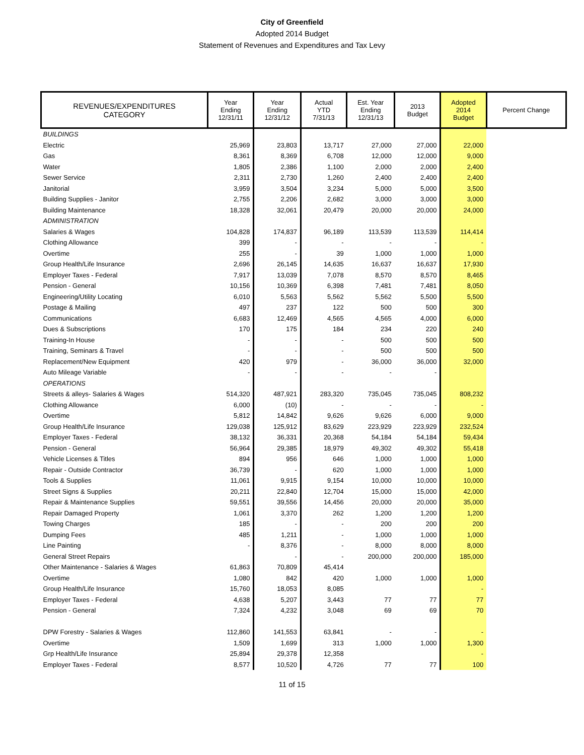City of Greenfield
Adopted 2014 Budget
Statement of Revenues and Expenditures and Tax Levy
| REVENUES/EXPENDITURES CATEGORY | Year Ending 12/31/11 | Year Ending 12/31/12 | Actual YTD 7/31/13 | Est. Year Ending 12/31/13 | 2013 Budget | Adopted 2014 Budget | Percent Change |
| --- | --- | --- | --- | --- | --- | --- | --- |
| BUILDINGS | | | | | | | |
| Electric | 25,969 | 23,803 | 13,717 | 27,000 | 27,000 | 22,000 | |
| Gas | 8,361 | 8,369 | 6,708 | 12,000 | 12,000 | 9,000 | |
| Water | 1,805 | 2,386 | 1,100 | 2,000 | 2,000 | 2,400 | |
| Sewer Service | 2,311 | 2,730 | 1,260 | 2,400 | 2,400 | 2,400 | |
| Janitorial | 3,959 | 3,504 | 3,234 | 5,000 | 5,000 | 3,500 | |
| Building Supplies - Janitor | 2,755 | 2,206 | 2,682 | 3,000 | 3,000 | 3,000 | |
| Building Maintenance | 18,328 | 32,061 | 20,479 | 20,000 | 20,000 | 24,000 | |
| ADMINISTRATION | | | | | | | |
| Salaries & Wages | 104,828 | 174,837 | 96,189 | 113,539 | 113,539 | 114,414 | |
| Clothing Allowance | 399 | - | - | - | - | - | |
| Overtime | 255 | - | 39 | 1,000 | 1,000 | 1,000 | |
| Group Health/Life Insurance | 2,696 | 26,145 | 14,635 | 16,637 | 16,637 | 17,930 | |
| Employer Taxes - Federal | 7,917 | 13,039 | 7,078 | 8,570 | 8,570 | 8,465 | |
| Pension - General | 10,156 | 10,369 | 6,398 | 7,481 | 7,481 | 8,050 | |
| Engineering/Utility Locating | 6,010 | 5,563 | 5,562 | 5,562 | 5,500 | 5,500 | |
| Postage & Mailing | 497 | 237 | 122 | 500 | 500 | 300 | |
| Communications | 6,683 | 12,469 | 4,565 | 4,565 | 4,000 | 6,000 | |
| Dues & Subscriptions | 170 | 175 | 184 | 234 | 220 | 240 | |
| Training-In House | - | - | - | 500 | 500 | 500 | |
| Training, Seminars & Travel | - | - | - | 500 | 500 | 500 | |
| Replacement/New Equipment | 420 | 979 | - | 36,000 | 36,000 | 32,000 | |
| Auto Mileage Variable | - | - | - | - | - | | |
| OPERATIONS | | | | | | | |
| Streets & alleys- Salaries & Wages | 514,320 | 487,921 | 283,320 | 735,045 | 735,045 | 808,232 | |
| Clothing Allowance | 6,000 | (10) | - | - | - | - | |
| Overtime | 5,812 | 14,842 | 9,626 | 9,626 | 6,000 | 9,000 | |
| Group Health/Life Insurance | 129,038 | 125,912 | 83,629 | 223,929 | 223,929 | 232,524 | |
| Employer Taxes - Federal | 38,132 | 36,331 | 20,368 | 54,184 | 54,184 | 59,434 | |
| Pension - General | 56,964 | 29,385 | 18,979 | 49,302 | 49,302 | 55,418 | |
| Vehicle Licenses & Titles | 894 | 956 | 646 | 1,000 | 1,000 | 1,000 | |
| Repair - Outside Contractor | 36,739 | - | 620 | 1,000 | 1,000 | 1,000 | |
| Tools & Supplies | 11,061 | 9,915 | 9,154 | 10,000 | 10,000 | 10,000 | |
| Street Signs & Supplies | 20,211 | 22,840 | 12,704 | 15,000 | 15,000 | 42,000 | |
| Repair & Maintenance Supplies | 59,551 | 39,556 | 14,456 | 20,000 | 20,000 | 35,000 | |
| Repair Damaged Property | 1,061 | 3,370 | 262 | 1,200 | 1,200 | 1,200 | |
| Towing Charges | 185 | - | - | 200 | 200 | 200 | |
| Dumping Fees | 485 | 1,211 | - | 1,000 | 1,000 | 1,000 | |
| Line Painting | - | 8,376 | - | 8,000 | 8,000 | 8,000 | |
| General Street Repairs | | - | - | 200,000 | 200,000 | 185,000 | |
| Other Maintenance - Salaries & Wages | 61,863 | 70,809 | 45,414 | | | | |
| Overtime | 1,080 | 842 | 420 | 1,000 | 1,000 | 1,000 | |
| Group Health/Life Insurance | 15,760 | 18,053 | 8,085 | | | - | |
| Employer Taxes - Federal | 4,638 | 5,207 | 3,443 | 77 | 77 | 77 | |
| Pension - General | 7,324 | 4,232 | 3,048 | 69 | 69 | 70 | |
| DPW Forestry - Salaries & Wages | 112,860 | 141,553 | 63,841 | - | - | - | |
| Overtime | 1,509 | 1,699 | 313 | 1,000 | 1,000 | 1,300 | |
| Grp Health/Life Insurance | 25,894 | 29,378 | 12,358 | | | - | |
| Employer Taxes - Federal | 8,577 | 10,520 | 4,726 | 77 | 77 | 100 | |
11 of 15